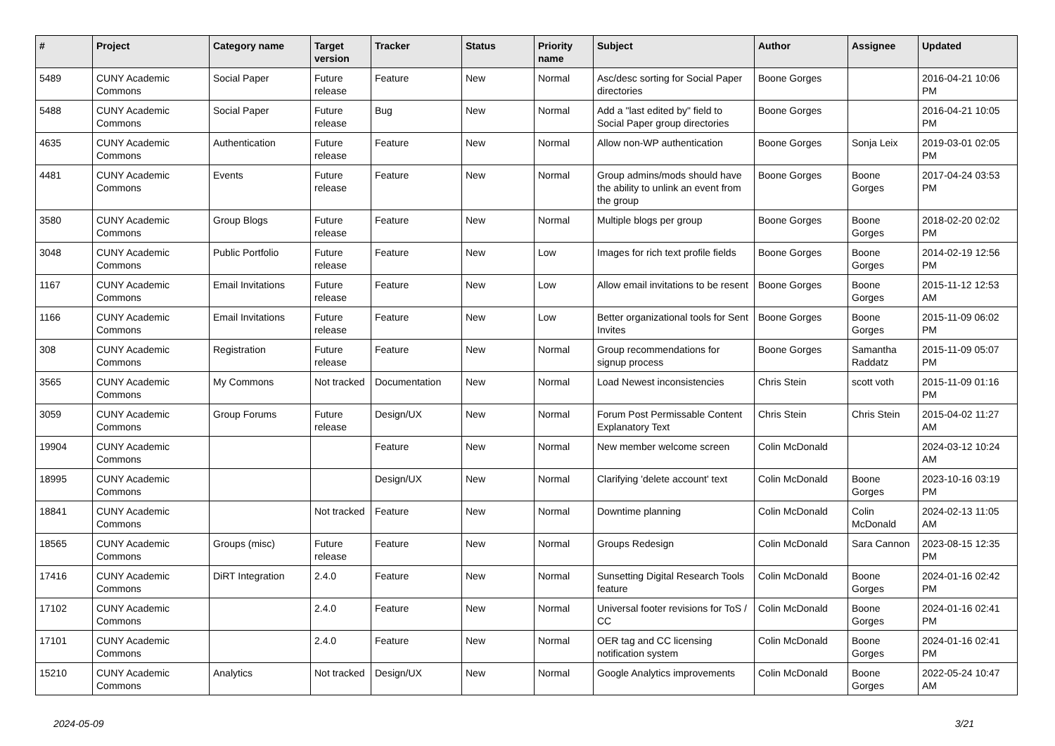| # | Project | Category name | Target version | Tracker | Status | Priority name | Subject | Author | Assignee | Updated |
| --- | --- | --- | --- | --- | --- | --- | --- | --- | --- | --- |
| 5489 | CUNY Academic Commons | Social Paper | Future release | Feature | New | Normal | Asc/desc sorting for Social Paper directories | Boone Gorges | | 2016-04-21 10:06 PM |
| 5488 | CUNY Academic Commons | Social Paper | Future release | Bug | New | Normal | Add a "last edited by" field to Social Paper group directories | Boone Gorges | | 2016-04-21 10:05 PM |
| 4635 | CUNY Academic Commons | Authentication | Future release | Feature | New | Normal | Allow non-WP authentication | Boone Gorges | Sonja Leix | 2019-03-01 02:05 PM |
| 4481 | CUNY Academic Commons | Events | Future release | Feature | New | Normal | Group admins/mods should have the ability to unlink an event from the group | Boone Gorges | Boone Gorges | 2017-04-24 03:53 PM |
| 3580 | CUNY Academic Commons | Group Blogs | Future release | Feature | New | Normal | Multiple blogs per group | Boone Gorges | Boone Gorges | 2018-02-20 02:02 PM |
| 3048 | CUNY Academic Commons | Public Portfolio | Future release | Feature | New | Low | Images for rich text profile fields | Boone Gorges | Boone Gorges | 2014-02-19 12:56 PM |
| 1167 | CUNY Academic Commons | Email Invitations | Future release | Feature | New | Low | Allow email invitations to be resent | Boone Gorges | Boone Gorges | 2015-11-12 12:53 AM |
| 1166 | CUNY Academic Commons | Email Invitations | Future release | Feature | New | Low | Better organizational tools for Sent Invites | Boone Gorges | Boone Gorges | 2015-11-09 06:02 PM |
| 308 | CUNY Academic Commons | Registration | Future release | Feature | New | Normal | Group recommendations for signup process | Boone Gorges | Samantha Raddatz | 2015-11-09 05:07 PM |
| 3565 | CUNY Academic Commons | My Commons | Not tracked | Documentation | New | Normal | Load Newest inconsistencies | Chris Stein | scott voth | 2015-11-09 01:16 PM |
| 3059 | CUNY Academic Commons | Group Forums | Future release | Design/UX | New | Normal | Forum Post Permissable Content Explanatory Text | Chris Stein | Chris Stein | 2015-04-02 11:27 AM |
| 19904 | CUNY Academic Commons | | | Feature | New | Normal | New member welcome screen | Colin McDonald | | 2024-03-12 10:24 AM |
| 18995 | CUNY Academic Commons | | | Design/UX | New | Normal | Clarifying 'delete account' text | Colin McDonald | Boone Gorges | 2023-10-16 03:19 PM |
| 18841 | CUNY Academic Commons | | Not tracked | Feature | New | Normal | Downtime planning | Colin McDonald | Colin McDonald | 2024-02-13 11:05 AM |
| 18565 | CUNY Academic Commons | Groups (misc) | Future release | Feature | New | Normal | Groups Redesign | Colin McDonald | Sara Cannon | 2023-08-15 12:35 PM |
| 17416 | CUNY Academic Commons | DiRT Integration | 2.4.0 | Feature | New | Normal | Sunsetting Digital Research Tools feature | Colin McDonald | Boone Gorges | 2024-01-16 02:42 PM |
| 17102 | CUNY Academic Commons | | 2.4.0 | Feature | New | Normal | Universal footer revisions for ToS / CC | Colin McDonald | Boone Gorges | 2024-01-16 02:41 PM |
| 17101 | CUNY Academic Commons | | 2.4.0 | Feature | New | Normal | OER tag and CC licensing notification system | Colin McDonald | Boone Gorges | 2024-01-16 02:41 PM |
| 15210 | CUNY Academic Commons | Analytics | Not tracked | Design/UX | New | Normal | Google Analytics improvements | Colin McDonald | Boone Gorges | 2022-05-24 10:47 AM |
2024-05-09 3/21